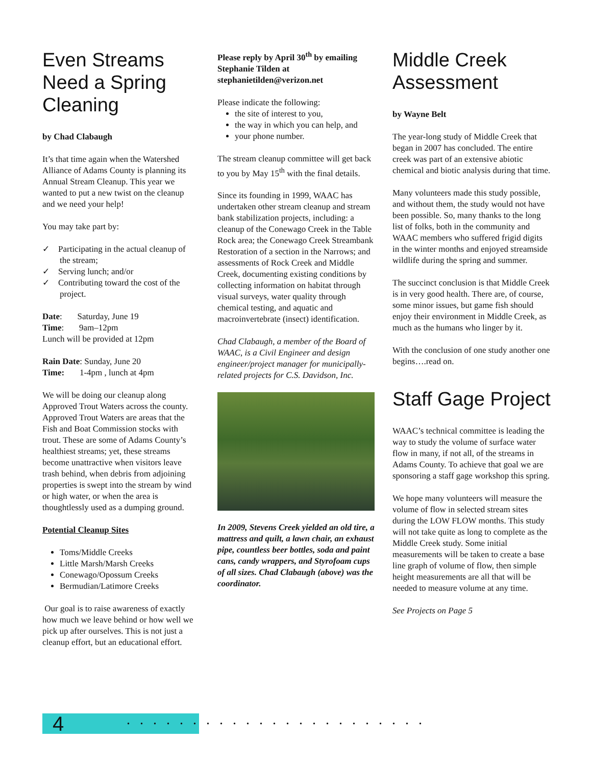Even Streams Need a Spring Cleaning
by Chad Clabaugh
It’s that time again when the Watershed Alliance of Adams County is planning its Annual Stream Cleanup. This year we wanted to put a new twist on the cleanup and we need your help!
You may take part by:
✓ Participating in the actual cleanup of the stream;
✓ Serving lunch; and/or
✓ Contributing toward the cost of the project.
Date: Saturday, June 19
Time: 9am–12pm
Lunch will be provided at 12pm
Rain Date: Sunday, June 20
Time: 1-4pm , lunch at 4pm
We will be doing our cleanup along Approved Trout Waters across the county. Approved Trout Waters are areas that the Fish and Boat Commission stocks with trout. These are some of Adams County’s healthiest streams; yet, these streams become unattractive when visitors leave trash behind, when debris from adjoining properties is swept into the stream by wind or high water, or when the area is thoughtlessly used as a dumping ground.
Potential Cleanup Sites
Toms/Middle Creeks
Little Marsh/Marsh Creeks
Conewago/Opossum Creeks
Bermudian/Latimore Creeks
Our goal is to raise awareness of exactly how much we leave behind or how well we pick up after ourselves. This is not just a cleanup effort, but an educational effort.
Please reply by April 30<sup>th</sup> by emailing Stephanie Tilden at stephanietilden@verizon.net
Please indicate the following:
the site of interest to you,
the way in which you can help, and
your phone number.
The stream cleanup committee will get back to you by May 15<sup>th</sup> with the final details.
Since its founding in 1999, WAAC has undertaken other stream cleanup and stream bank stabilization projects, including: a cleanup of the Conewago Creek in the Table Rock area; the Conewago Creek Streambank Restoration of a section in the Narrows; and assessments of Rock Creek and Middle Creek, documenting existing conditions by collecting information on habitat through visual surveys, water quality through chemical testing, and aquatic and macroinvertebrate (insect) identification.
Chad Clabaugh, a member of the Board of WAAC, is a Civil Engineer and design engineer/project manager for municipally-related projects for C.S. Davidson, Inc.
In 2009, Stevens Creek yielded an old tire, a mattress and quilt, a lawn chair, an exhaust pipe, countless beer bottles, soda and paint cans, candy wrappers, and Styrofoam cups of all sizes. Chad Clabaugh (above) was the coordinator.
Middle Creek Assessment
by Wayne Belt
The year-long study of Middle Creek that began in 2007 has concluded. The entire creek was part of an extensive abiotic chemical and biotic analysis during that time.
Many volunteers made this study possible, and without them, the study would not have been possible. So, many thanks to the long list of folks, both in the community and WAAC members who suffered frigid digits in the winter months and enjoyed streamside wildlife during the spring and summer.
The succinct conclusion is that Middle Creek is in very good health. There are, of course, some minor issues, but game fish should enjoy their environment in Middle Creek, as much as the humans who linger by it.
With the conclusion of one study another one begins….read on.
Staff Gage Project
WAAC’s technical committee is leading the way to study the volume of surface water flow in many, if not all, of the streams in Adams County. To achieve that goal we are sponsoring a staff gage workshop this spring.
We hope many volunteers will measure the volume of flow in selected stream sites during the LOW FLOW months. This study will not take quite as long to complete as the Middle Creek study. Some initial measurements will be taken to create a base line graph of volume of flow, then simple height measurements are all that will be needed to measure volume at any time.
See Projects on Page 5
4 .......................